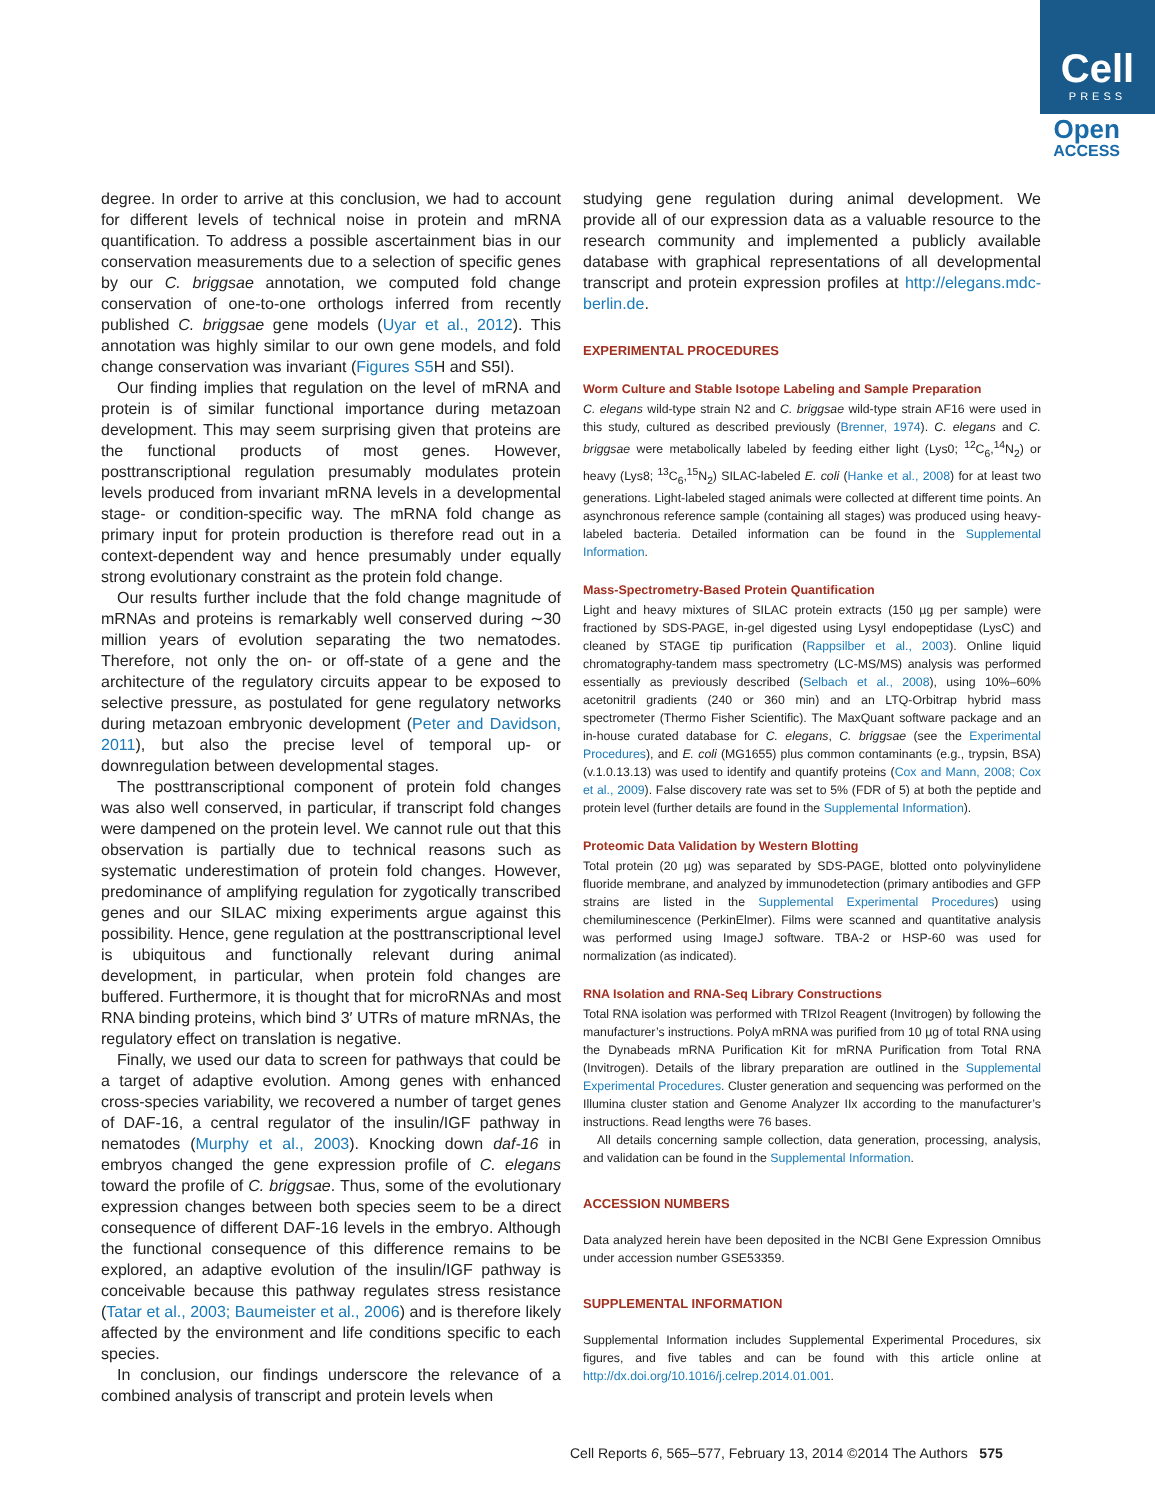Cell
PRESS
Open
ACCESS
degree. In order to arrive at this conclusion, we had to account for different levels of technical noise in protein and mRNA quantification. To address a possible ascertainment bias in our conservation measurements due to a selection of specific genes by our C. briggsae annotation, we computed fold change conservation of one-to-one orthologs inferred from recently published C. briggsae gene models (Uyar et al., 2012). This annotation was highly similar to our own gene models, and fold change conservation was invariant (Figures S5 H and S5I).
Our finding implies that regulation on the level of mRNA and protein is of similar functional importance during metazoan development. This may seem surprising given that proteins are the functional products of most genes. However, posttranscriptional regulation presumably modulates protein levels produced from invariant mRNA levels in a developmental stage- or condition-specific way. The mRNA fold change as primary input for protein production is therefore read out in a context-dependent way and hence presumably under equally strong evolutionary constraint as the protein fold change.
Our results further include that the fold change magnitude of mRNAs and proteins is remarkably well conserved during ∼30 million years of evolution separating the two nematodes. Therefore, not only the on- or off-state of a gene and the architecture of the regulatory circuits appear to be exposed to selective pressure, as postulated for gene regulatory networks during metazoan embryonic development (Peter and Davidson, 2011), but also the precise level of temporal up- or downregulation between developmental stages.
The posttranscriptional component of protein fold changes was also well conserved, in particular, if transcript fold changes were dampened on the protein level. We cannot rule out that this observation is partially due to technical reasons such as systematic underestimation of protein fold changes. However, predominance of amplifying regulation for zygotically transcribed genes and our SILAC mixing experiments argue against this possibility. Hence, gene regulation at the posttranscriptional level is ubiquitous and functionally relevant during animal development, in particular, when protein fold changes are buffered. Furthermore, it is thought that for microRNAs and most RNA binding proteins, which bind 3′ UTRs of mature mRNAs, the regulatory effect on translation is negative.
Finally, we used our data to screen for pathways that could be a target of adaptive evolution. Among genes with enhanced cross-species variability, we recovered a number of target genes of DAF-16, a central regulator of the insulin/IGF pathway in nematodes (Murphy et al., 2003). Knocking down daf-16 in embryos changed the gene expression profile of C. elegans toward the profile of C. briggsae. Thus, some of the evolutionary expression changes between both species seem to be a direct consequence of different DAF-16 levels in the embryo. Although the functional consequence of this difference remains to be explored, an adaptive evolution of the insulin/IGF pathway is conceivable because this pathway regulates stress resistance (Tatar et al., 2003; Baumeister et al., 2006) and is therefore likely affected by the environment and life conditions specific to each species.
In conclusion, our findings underscore the relevance of a combined analysis of transcript and protein levels when
studying gene regulation during animal development. We provide all of our expression data as a valuable resource to the research community and implemented a publicly available database with graphical representations of all developmental transcript and protein expression profiles at http://elegans.mdc-berlin.de.
EXPERIMENTAL PROCEDURES
Worm Culture and Stable Isotope Labeling and Sample Preparation
C. elegans wild-type strain N2 and C. briggsae wild-type strain AF16 were used in this study, cultured as described previously (Brenner, 1974). C. elegans and C. briggsae were metabolically labeled by feeding either light (Lys0; <sup>12</sup>C<sub>6</sub>,<sup>14</sup>N<sub>2</sub>) or heavy (Lys8; <sup>13</sup>C<sub>6</sub>,<sup>15</sup>N<sub>2</sub>) SILAC-labeled E. coli (Hanke et al., 2008) for at least two generations. Light-labeled staged animals were collected at different time points. An asynchronous reference sample (containing all stages) was produced using heavy-labeled bacteria. Detailed information can be found in the Supplemental Information.
Mass-Spectrometry-Based Protein Quantification
Light and heavy mixtures of SILAC protein extracts (150 µg per sample) were fractioned by SDS-PAGE, in-gel digested using Lysyl endopeptidase (LysC) and cleaned by STAGE tip purification (Rappsilber et al., 2003). Online liquid chromatography-tandem mass spectrometry (LC-MS/MS) analysis was performed essentially as previously described (Selbach et al., 2008), using 10%–60% acetonitril gradients (240 or 360 min) and an LTQ-Orbitrap hybrid mass spectrometer (Thermo Fisher Scientific). The MaxQuant software package and an in-house curated database for C. elegans, C. briggsae (see the Experimental Procedures), and E. coli (MG1655) plus common contaminants (e.g., trypsin, BSA) (v.1.0.13.13) was used to identify and quantify proteins (Cox and Mann, 2008; Cox et al., 2009). False discovery rate was set to 5% (FDR of 5) at both the peptide and protein level (further details are found in the Supplemental Information).
Proteomic Data Validation by Western Blotting
Total protein (20 µg) was separated by SDS-PAGE, blotted onto polyvinylidene fluoride membrane, and analyzed by immunodetection (primary antibodies and GFP strains are listed in the Supplemental Experimental Procedures) using chemiluminescence (PerkinElmer). Films were scanned and quantitative analysis was performed using ImageJ software. TBA-2 or HSP-60 was used for normalization (as indicated).
RNA Isolation and RNA-Seq Library Constructions
Total RNA isolation was performed with TRIzol Reagent (Invitrogen) by following the manufacturer’s instructions. PolyA mRNA was purified from 10 µg of total RNA using the Dynabeads mRNA Purification Kit for mRNA Purification from Total RNA (Invitrogen). Details of the library preparation are outlined in the Supplemental Experimental Procedures. Cluster generation and sequencing was performed on the Illumina cluster station and Genome Analyzer IIx according to the manufacturer’s instructions. Read lengths were 76 bases.
All details concerning sample collection, data generation, processing, analysis, and validation can be found in the Supplemental Information.
ACCESSION NUMBERS
Data analyzed herein have been deposited in the NCBI Gene Expression Omnibus under accession number GSE53359.
SUPPLEMENTAL INFORMATION
Supplemental Information includes Supplemental Experimental Procedures, six figures, and five tables and can be found with this article online at http://dx.doi.org/10.1016/j.celrep.2014.01.001.
Cell Reports 6, 565–577, February 13, 2014 ©2014 The Authors 575